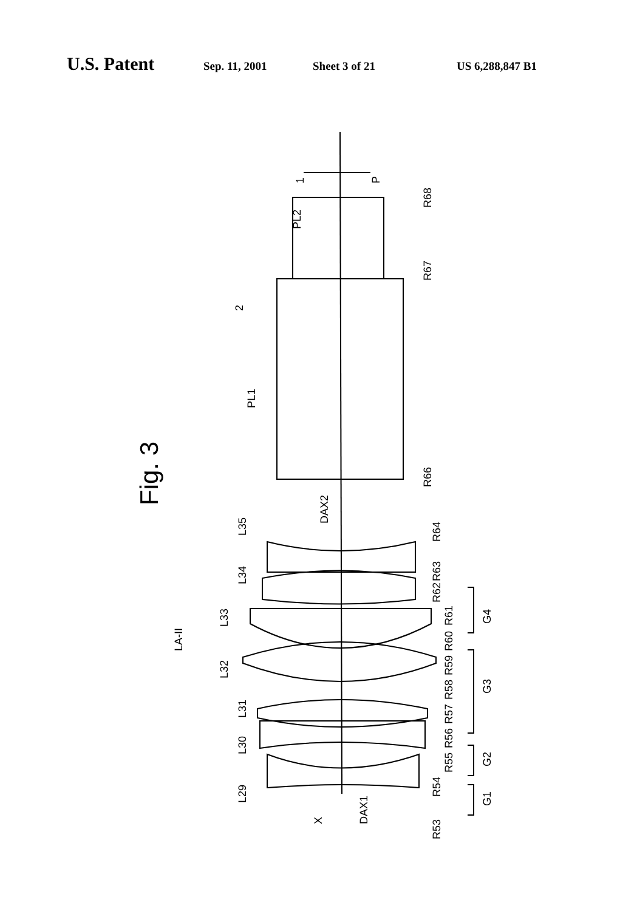U.S. Patent Sep. 11, 2001 Sheet 3 of 21 US 6,288,847 B1
Fig. 3
PL2
PL1
2
1
P
R68
R67
R66
DAX2
L35
L34
L33
LA-II
L32
L31
L30
L29
X
DAX1
R64
R63
R62
R61
R60
R59
R58
R57
R56
R55
R54
R53
G4
G3
G2
G1